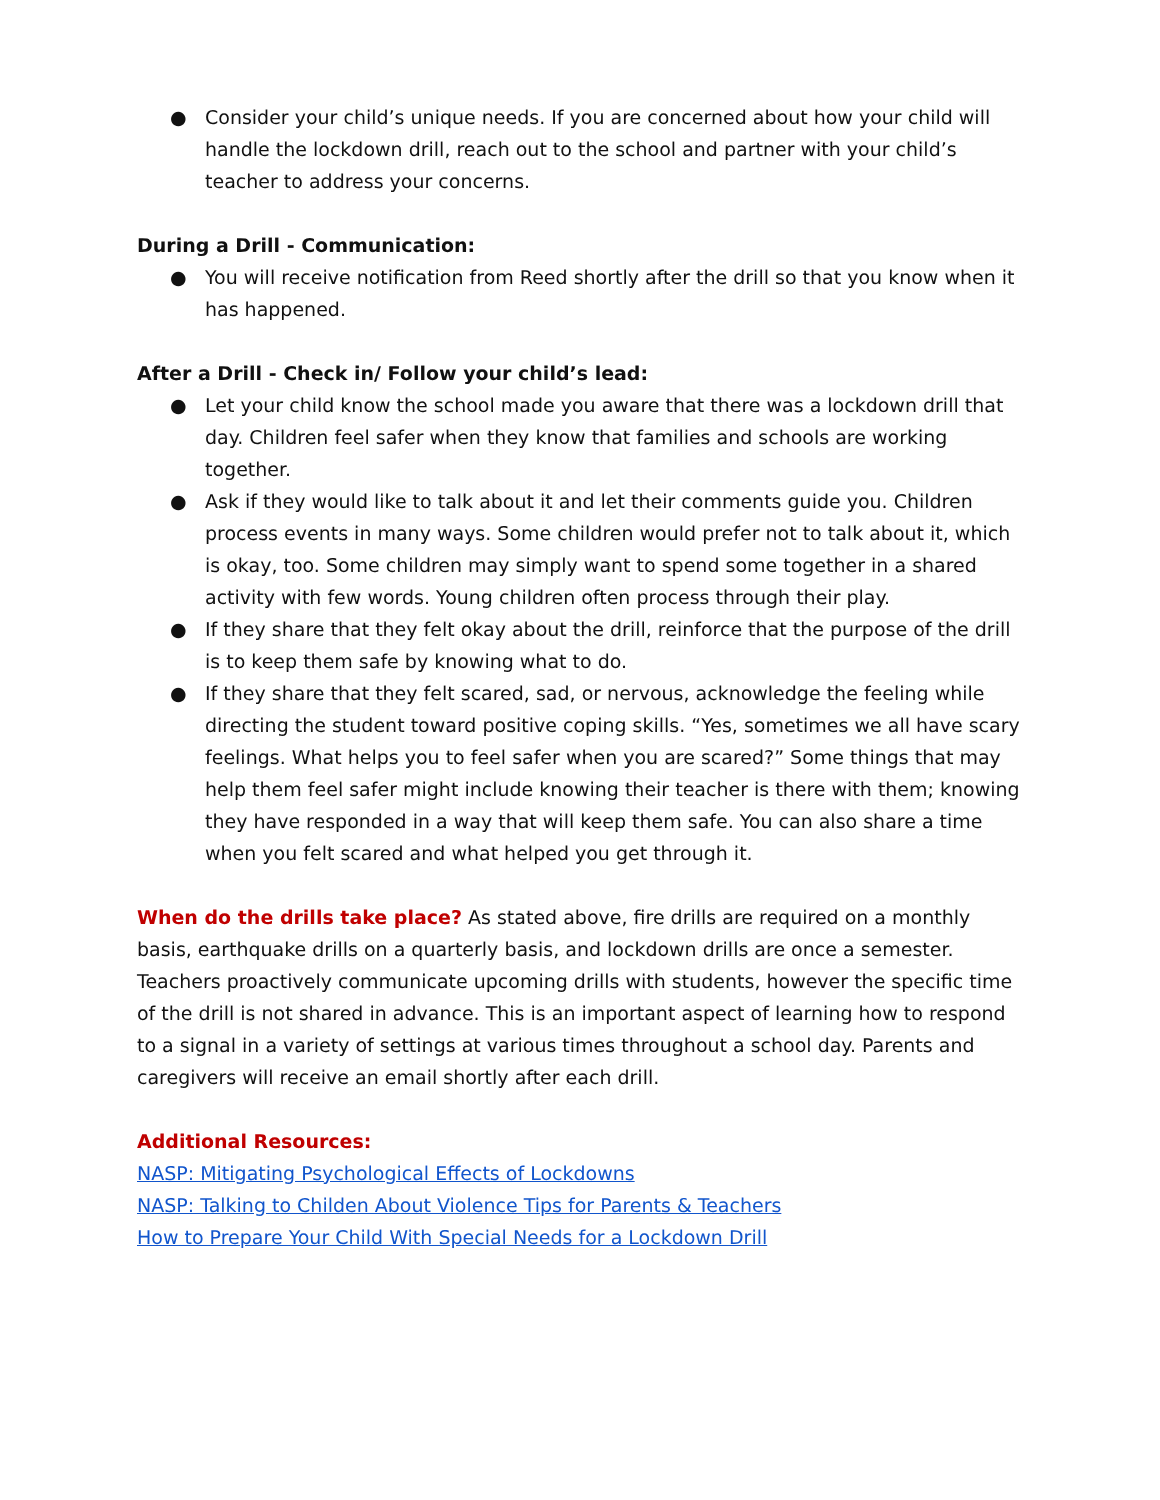● Consider your child’s unique needs. If you are concerned about how your child will handle the lockdown drill, reach out to the school and partner with your child’s teacher to address your concerns.
During a Drill - Communication:
● You will receive notification from Reed shortly after the drill so that you know when it has happened.
After a Drill - Check in/ Follow your child’s lead:
● Let your child know the school made you aware that there was a lockdown drill that day. Children feel safer when they know that families and schools are working together.
● Ask if they would like to talk about it and let their comments guide you. Children process events in many ways. Some children would prefer not to talk about it, which is okay, too. Some children may simply want to spend some together in a shared activity with few words. Young children often process through their play.
● If they share that they felt okay about the drill, reinforce that the purpose of the drill is to keep them safe by knowing what to do.
● If they share that they felt scared, sad, or nervous, acknowledge the feeling while directing the student toward positive coping skills. “Yes, sometimes we all have scary feelings. What helps you to feel safer when you are scared?” Some things that may help them feel safer might include knowing their teacher is there with them; knowing they have responded in a way that will keep them safe. You can also share a time when you felt scared and what helped you get through it.
When do the drills take place? As stated above, fire drills are required on a monthly basis, earthquake drills on a quarterly basis, and lockdown drills are once a semester. Teachers proactively communicate upcoming drills with students, however the specific time of the drill is not shared in advance. This is an important aspect of learning how to respond to a signal in a variety of settings at various times throughout a school day. Parents and caregivers will receive an email shortly after each drill.
Additional Resources:
NASP: Mitigating Psychological Effects of Lockdowns
NASP: Talking to Childen About Violence Tips for Parents & Teachers
How to Prepare Your Child With Special Needs for a Lockdown Drill